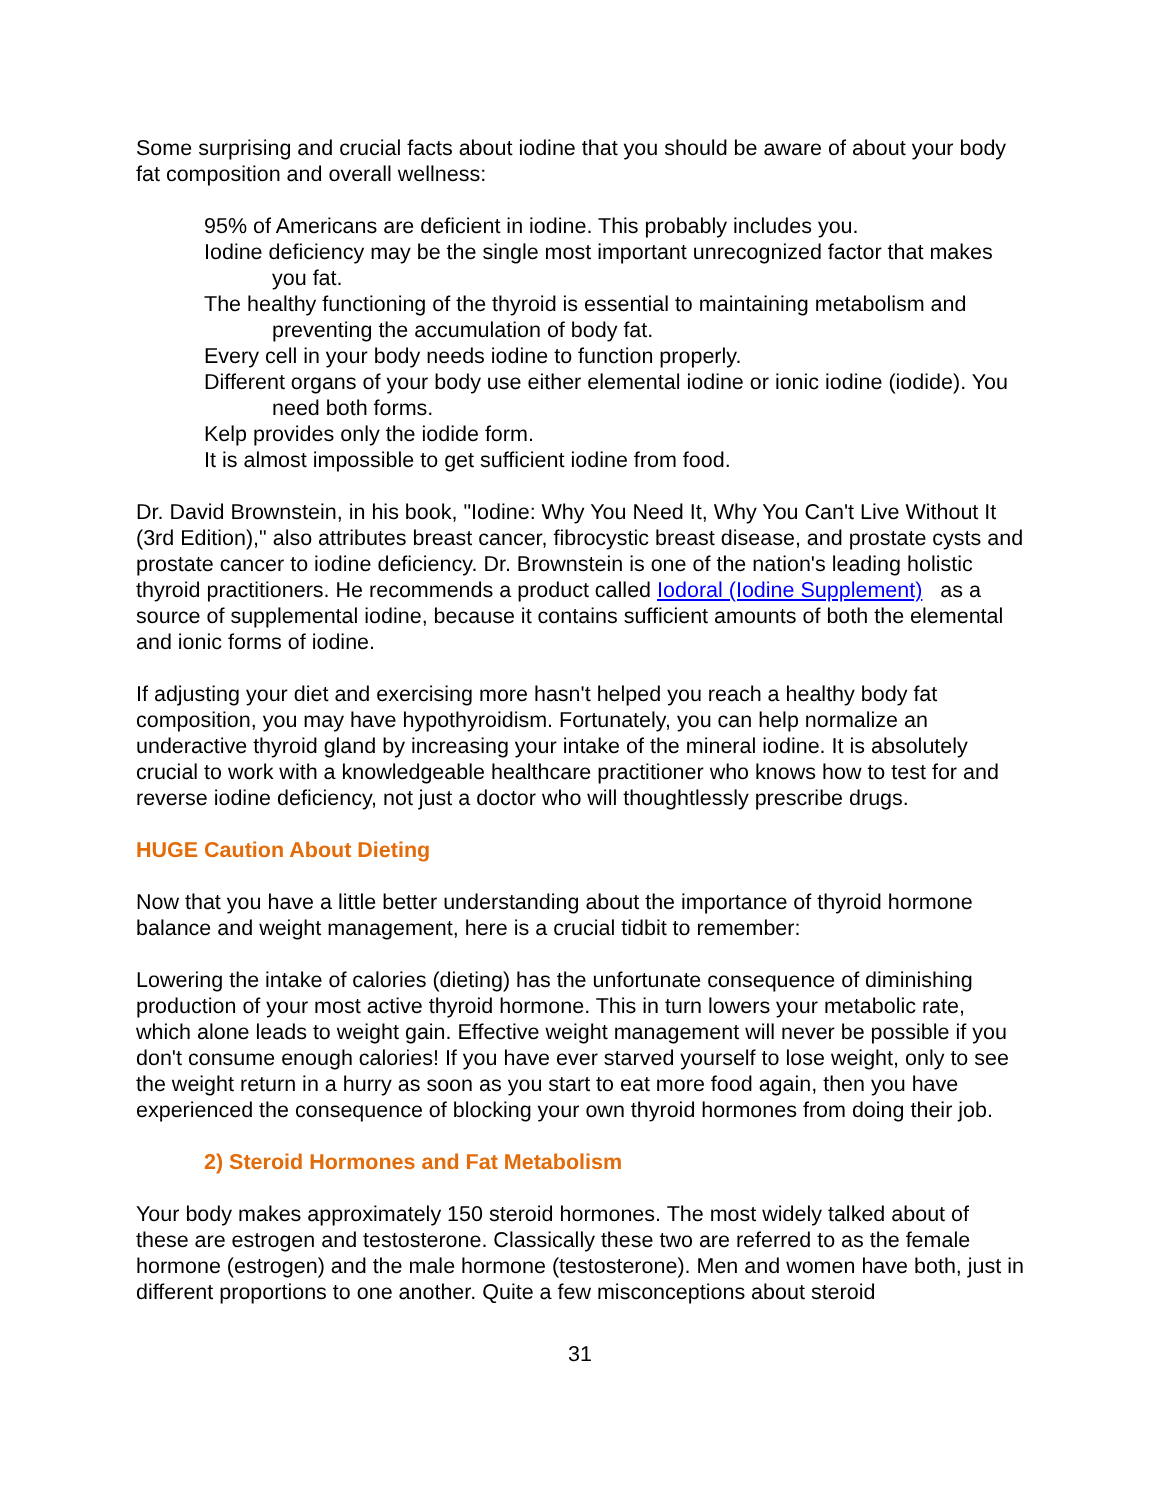Some surprising and crucial facts about iodine that you should be aware of about your body fat composition and overall wellness:
95% of Americans are deficient in iodine. This probably includes you.
Iodine deficiency may be the single most important unrecognized factor that makes you fat.
The healthy functioning of the thyroid is essential to maintaining metabolism and preventing the accumulation of body fat.
Every cell in your body needs iodine to function properly.
Different organs of your body use either elemental iodine or ionic iodine (iodide). You need both forms.
Kelp provides only the iodide form.
It is almost impossible to get sufficient iodine from food.
Dr. David Brownstein, in his book, "Iodine: Why You Need It, Why You Can't Live Without It (3rd Edition)," also attributes breast cancer, fibrocystic breast disease, and prostate cysts and prostate cancer to iodine deficiency. Dr. Brownstein is one of the nation's leading holistic thyroid practitioners. He recommends a product called Iodoral (Iodine Supplement) as a source of supplemental iodine, because it contains sufficient amounts of both the elemental and ionic forms of iodine.
If adjusting your diet and exercising more hasn't helped you reach a healthy body fat composition, you may have hypothyroidism. Fortunately, you can help normalize an underactive thyroid gland by increasing your intake of the mineral iodine. It is absolutely crucial to work with a knowledgeable healthcare practitioner who knows how to test for and reverse iodine deficiency, not just a doctor who will thoughtlessly prescribe drugs.
HUGE Caution About Dieting
Now that you have a little better understanding about the importance of thyroid hormone balance and weight management, here is a crucial tidbit to remember:
Lowering the intake of calories (dieting) has the unfortunate consequence of diminishing production of your most active thyroid hormone. This in turn lowers your metabolic rate, which alone leads to weight gain. Effective weight management will never be possible if you don't consume enough calories! If you have ever starved yourself to lose weight, only to see the weight return in a hurry as soon as you start to eat more food again, then you have experienced the consequence of blocking your own thyroid hormones from doing their job.
2) Steroid Hormones and Fat Metabolism
Your body makes approximately 150 steroid hormones. The most widely talked about of these are estrogen and testosterone. Classically these two are referred to as the female hormone (estrogen) and the male hormone (testosterone). Men and women have both, just in different proportions to one another. Quite a few misconceptions about steroid
31